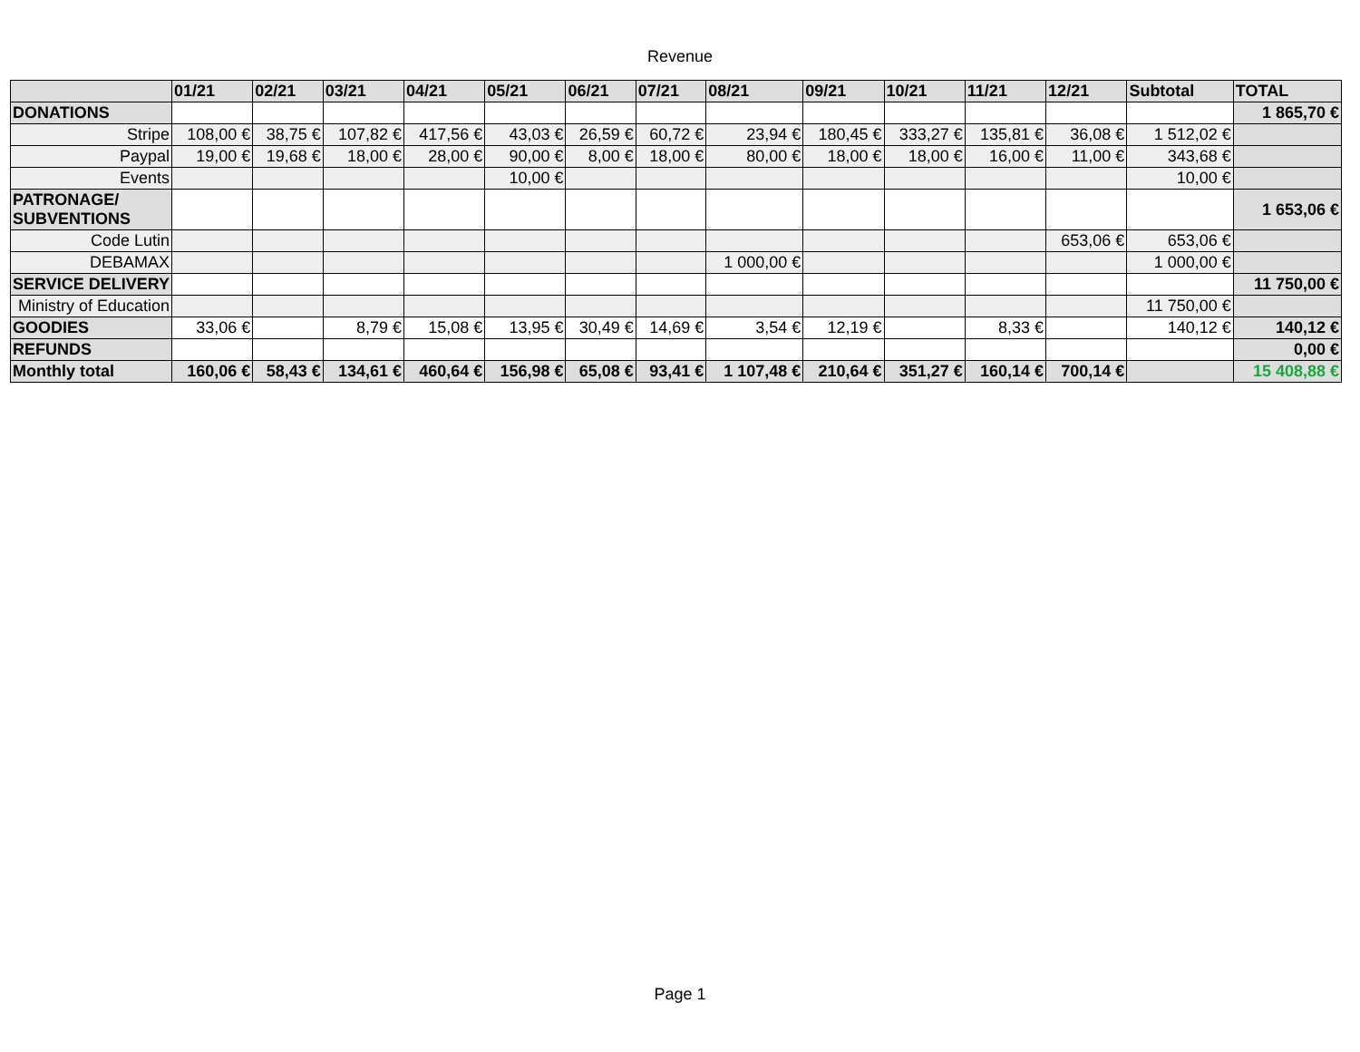Revenue
| | 01/21 | 02/21 | 03/21 | 04/21 | 05/21 | 06/21 | 07/21 | 08/21 | 09/21 | 10/21 | 11/21 | 12/21 | Subtotal | TOTAL |
| --- | --- | --- | --- | --- | --- | --- | --- | --- | --- | --- | --- | --- | --- | --- |
| DONATIONS | | | | | | | | | | | | | | 1 865,70 € |
| Stripe | 108,00 € | 38,75 € | 107,82 € | 417,56 € | 43,03 € | 26,59 € | 60,72 € | 23,94 € | 180,45 € | 333,27 € | 135,81 € | 36,08 € | 1 512,02 € | |
| Paypal | 19,00 € | 19,68 € | 18,00 € | 28,00 € | 90,00 € | 8,00 € | 18,00 € | 80,00 € | 18,00 € | 18,00 € | 16,00 € | 11,00 € | 343,68 € | |
| Events | | | | | 10,00 € | | | | | | | | 10,00 € | |
| PATRONAGE/ SUBVENTIONS | | | | | | | | | | | | | | 1 653,06 € |
| Code Lutin | | | | | | | | | | | | 653,06 € | 653,06 € | |
| DEBAMAX | | | | | | | | 1 000,00 € | | | | | 1 000,00 € | |
| SERVICE DELIVERY | | | | | | | | | | | | | | 11 750,00 € |
| Ministry of Education | | | | | | | | | | | | | 11 750,00 € | |
| GOODIES | 33,06 € | | 8,79 € | 15,08 € | 13,95 € | 30,49 € | 14,69 € | 3,54 € | 12,19 € | | 8,33 € | | 140,12 € | 140,12 € |
| REFUNDS | | | | | | | | | | | | | | 0,00 € |
| Monthly total | 160,06 € | 58,43 € | 134,61 € | 460,64 € | 156,98 € | 65,08 € | 93,41 € | 1 107,48 € | 210,64 € | 351,27 € | 160,14 € | 700,14 € | | 15 408,88 € |
Page 1